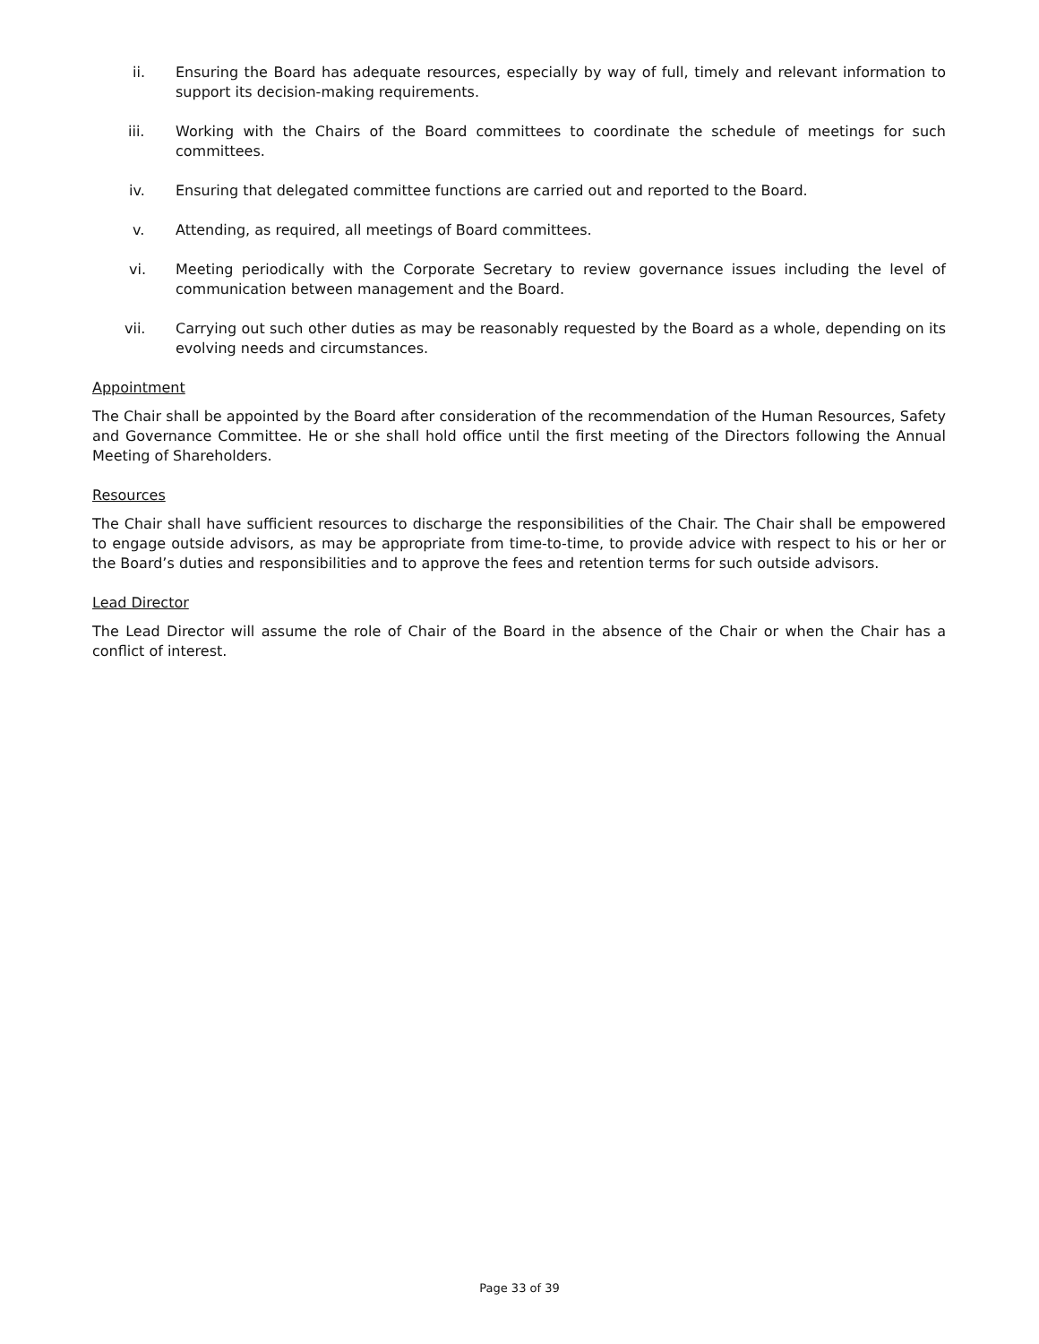ii. Ensuring the Board has adequate resources, especially by way of full, timely and relevant information to support its decision-making requirements.
iii. Working with the Chairs of the Board committees to coordinate the schedule of meetings for such committees.
iv. Ensuring that delegated committee functions are carried out and reported to the Board.
v. Attending, as required, all meetings of Board committees.
vi. Meeting periodically with the Corporate Secretary to review governance issues including the level of communication between management and the Board.
vii. Carrying out such other duties as may be reasonably requested by the Board as a whole, depending on its evolving needs and circumstances.
Appointment
The Chair shall be appointed by the Board after consideration of the recommendation of the Human Resources, Safety and Governance Committee. He or she shall hold office until the first meeting of the Directors following the Annual Meeting of Shareholders.
Resources
The Chair shall have sufficient resources to discharge the responsibilities of the Chair. The Chair shall be empowered to engage outside advisors, as may be appropriate from time-to-time, to provide advice with respect to his or her or the Board’s duties and responsibilities and to approve the fees and retention terms for such outside advisors.
Lead Director
The Lead Director will assume the role of Chair of the Board in the absence of the Chair or when the Chair has a conflict of interest.
Page 33 of 39